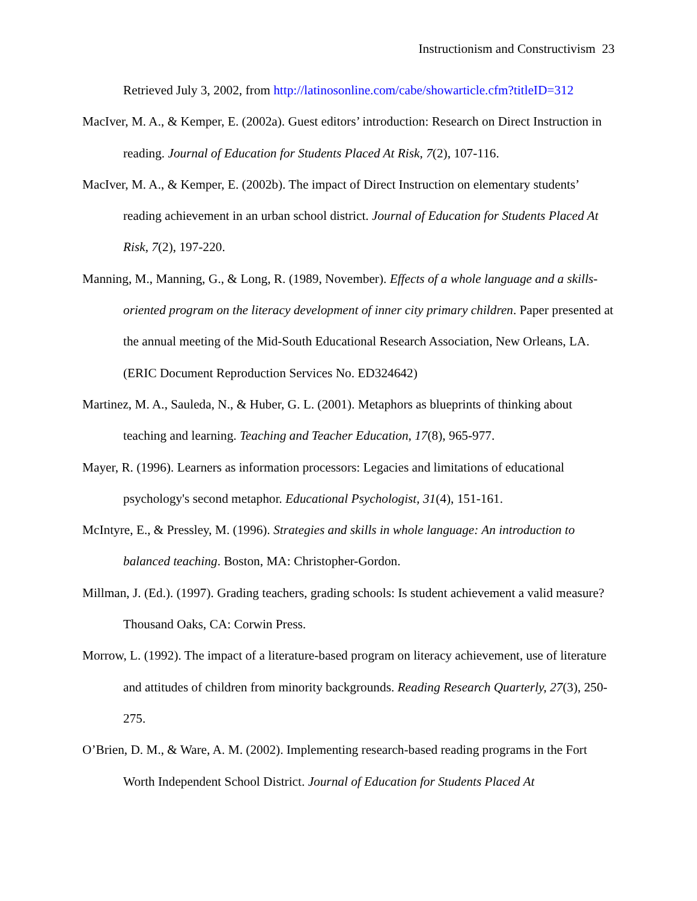Instructionism and Constructivism 23
Retrieved July 3, 2002, from http://latinosonline.com/cabe/showarticle.cfm?titleID=312
MacIver, M. A., & Kemper, E. (2002a). Guest editors’ introduction: Research on Direct Instruction in reading. Journal of Education for Students Placed At Risk, 7(2), 107-116.
MacIver, M. A., & Kemper, E. (2002b). The impact of Direct Instruction on elementary students’ reading achievement in an urban school district. Journal of Education for Students Placed At Risk, 7(2), 197-220.
Manning, M., Manning, G., & Long, R. (1989, November). Effects of a whole language and a skills-oriented program on the literacy development of inner city primary children. Paper presented at the annual meeting of the Mid-South Educational Research Association, New Orleans, LA. (ERIC Document Reproduction Services No. ED324642)
Martinez, M. A., Sauleda, N., & Huber, G. L. (2001). Metaphors as blueprints of thinking about teaching and learning. Teaching and Teacher Education, 17(8), 965-977.
Mayer, R. (1996). Learners as information processors: Legacies and limitations of educational psychology's second metaphor. Educational Psychologist, 31(4), 151-161.
McIntyre, E., & Pressley, M. (1996). Strategies and skills in whole language: An introduction to balanced teaching. Boston, MA: Christopher-Gordon.
Millman, J. (Ed.). (1997). Grading teachers, grading schools: Is student achievement a valid measure? Thousand Oaks, CA: Corwin Press.
Morrow, L. (1992). The impact of a literature-based program on literacy achievement, use of literature and attitudes of children from minority backgrounds. Reading Research Quarterly, 27(3), 250-275.
O’Brien, D. M., & Ware, A. M. (2002). Implementing research-based reading programs in the Fort Worth Independent School District. Journal of Education for Students Placed At